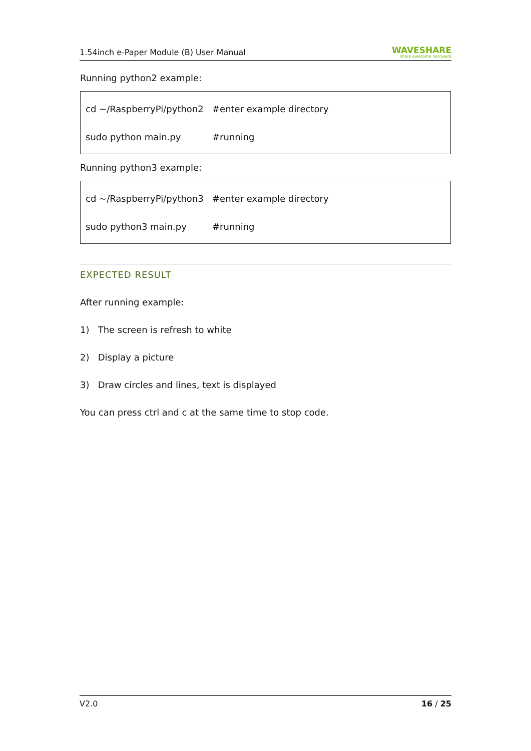1.54inch e-Paper Module (B) User Manual WAVESHARE
share awesome hardware
Running python2 example:
cd ~/RaspberryPi/python2 #enter example directory
sudo python main.py #running
Running python3 example:
cd ~/RaspberryPi/python3 #enter example directory
sudo python3 main.py #running
EXPECTED RESULT
After running example:
1) The screen is refresh to white
2) Display a picture
3) Draw circles and lines, text is displayed
You can press ctrl and c at the same time to stop code.
V2.0 16 / 25